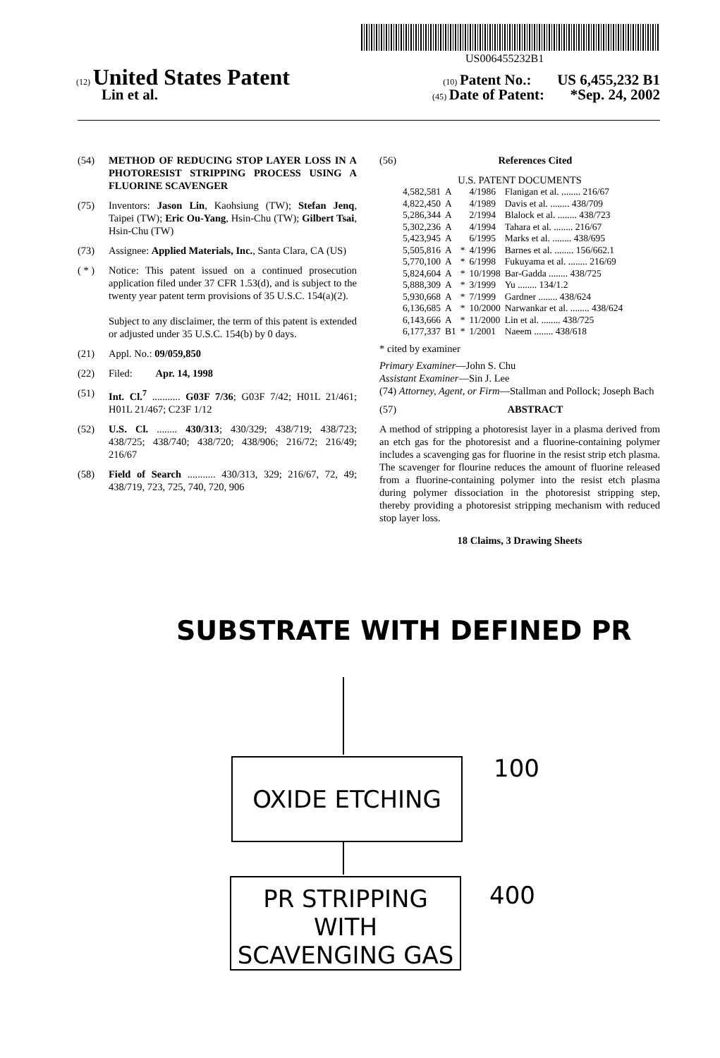US006455232B1
(12) United States Patent (10) Patent No.: US 6,455,232 B1
Lin et al. (45) Date of Patent: *Sep. 24, 2002
(54) METHOD OF REDUCING STOP LAYER LOSS IN A PHOTORESIST STRIPPING PROCESS USING A FLUORINE SCAVENGER
(75) Inventors: Jason Lin, Kaohsiung (TW); Stefan Jenq, Taipei (TW); Eric Ou-Yang, Hsin-Chu (TW); Gilbert Tsai, Hsin-Chu (TW)
(73) Assignee: Applied Materials, Inc., Santa Clara, CA (US)
( * ) Notice: This patent issued on a continued prosecution application filed under 37 CFR 1.53(d), and is subject to the twenty year patent term provisions of 35 U.S.C. 154(a)(2).
Subject to any disclaimer, the term of this patent is extended or adjusted under 35 U.S.C. 154(b) by 0 days.
(21) Appl. No.: 09/059,850
(22) Filed: Apr. 14, 1998
(51) Int. Cl.<sup>7</sup> ........... G03F 7/36; G03F 7/42; H01L 21/461; H01L 21/467; C23F 1/12
(52) U.S. Cl. ........ 430/313; 430/329; 438/719; 438/723; 438/725; 438/740; 438/720; 438/906; 216/72; 216/49; 216/67
(58) Field of Search ........... 430/313, 329; 216/67, 72, 49; 438/719, 723, 725, 740, 720, 906
(56) References Cited
U.S. PATENT DOCUMENTS
| 4,582,581 | A | | 4/1986 | Flanigan et al. ........ 216/67 |
| 4,822,450 | A | | 4/1989 | Davis et al. ........ 438/709 |
| 5,286,344 | A | | 2/1994 | Blalock et al. ........ 438/723 |
| 5,302,236 | A | | 4/1994 | Tahara et al. ........ 216/67 |
| 5,423,945 | A | | 6/1995 | Marks et al. ........ 438/695 |
| 5,505,816 | A | * | 4/1996 | Barnes et al. ........ 156/662.1 |
| 5,770,100 | A | * | 6/1998 | Fukuyama et al. ........ 216/69 |
| 5,824,604 | A | * | 10/1998 | Bar-Gadda ........ 438/725 |
| 5,888,309 | A | * | 3/1999 | Yu ........ 134/1.2 |
| 5,930,668 | A | * | 7/1999 | Gardner ........ 438/624 |
| 6,136,685 | A | * | 10/2000 | Narwankar et al. ........ 438/624 |
| 6,143,666 | A | * | 11/2000 | Lin et al. ........ 438/725 |
| 6,177,337 | B1 | * | 1/2001 | Naeem ........ 438/618 |
* cited by examiner
Primary Examiner—John S. Chu
Assistant Examiner—Sin J. Lee
(74) Attorney, Agent, or Firm—Stallman and Pollock; Joseph Bach
(57) ABSTRACT
A method of stripping a photoresist layer in a plasma derived from an etch gas for the photoresist and a fluorine-containing polymer includes a scavenging gas for fluorine in the resist strip etch plasma. The scavenger for flourine reduces the amount of fluorine released from a fluorine-containing polymer into the resist etch plasma during polymer dissociation in the photoresist stripping step, thereby providing a photoresist stripping mechanism with reduced stop layer loss.
18 Claims, 3 Drawing Sheets
SUBSTRATE WITH DEFINED PR
OXIDE ETCHING 100
PR STRIPPING
WITH
SCAVENGING GAS
400